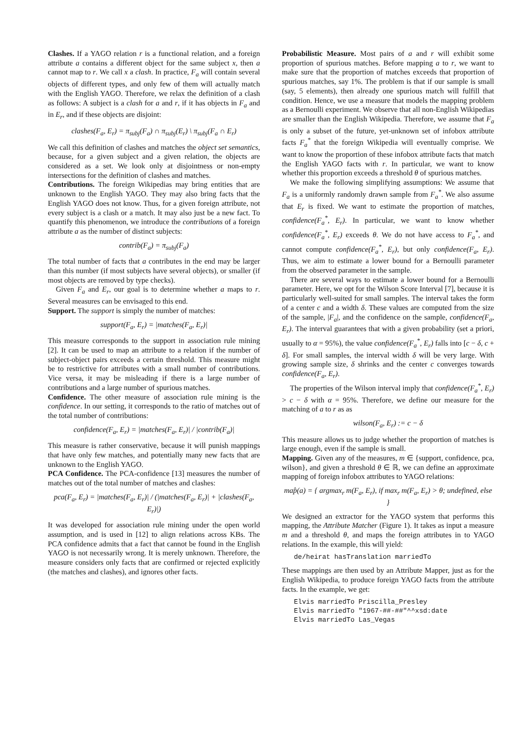Clashes. If a YAGO relation r is a functional relation, and a foreign attribute a contains a different object for the same subject x, then a cannot map to r. We call x a clash. In practice, F<sub>a</sub> will contain several objects of different types, and only few of them will actually match with the English YAGO. Therefore, we relax the definition of a clash as follows: A subject is a clash for a and r, if it has objects in F<sub>a</sub> and in E<sub>r</sub>, and if these objects are disjoint:
clashes(F<sub>a</sub>, E<sub>r</sub>) = π<sub>subj</sub>(F<sub>a</sub>) ∩ π<sub>subj</sub>(E<sub>r</sub>) \ π<sub>subj</sub>(F<sub>a</sub> ∩ E<sub>r</sub>)
We call this definition of clashes and matches the object set semantics, because, for a given subject and a given relation, the objects are considered as a set. We look only at disjointness or non-empty intersections for the definition of clashes and matches.
Contributions. The foreign Wikipedias may bring entities that are unknown to the English YAGO. They may also bring facts that the English YAGO does not know. Thus, for a given foreign attribute, not every subject is a clash or a match. It may also just be a new fact. To quantify this phenomenon, we introduce the contributions of a foreign attribute a as the number of distinct subjects:
contrib(F<sub>a</sub>) = π<sub>subj</sub>(F<sub>a</sub>)
The total number of facts that a contributes in the end may be larger than this number (if most subjects have several objects), or smaller (if most objects are removed by type checks).
Given F<sub>a</sub> and E<sub>r</sub>, our goal is to determine whether a maps to r. Several measures can be envisaged to this end.
Support. The support is simply the number of matches:
support(F<sub>a</sub>, E<sub>r</sub>) = |matches(F<sub>a</sub>, E<sub>r</sub>)|
This measure corresponds to the support in association rule mining [2]. It can be used to map an attribute to a relation if the number of subject-object pairs exceeds a certain threshold. This measure might be to restrictive for attributes with a small number of contributions. Vice versa, it may be misleading if there is a large number of contributions and a large number of spurious matches.
Confidence. The other measure of association rule mining is the confidence. In our setting, it corresponds to the ratio of matches out of the total number of contributions:
confidence(F<sub>a</sub>, E<sub>r</sub>) = |matches(F<sub>a</sub>, E<sub>r</sub>)| / |contrib(F<sub>a</sub>)|
This measure is rather conservative, because it will punish mappings that have only few matches, and potentially many new facts that are unknown to the English YAGO.
PCA Confidence. The PCA-confidence [13] measures the number of matches out of the total number of matches and clashes:
pca(F<sub>a</sub>, E<sub>r</sub>) = |matches(F<sub>a</sub>, E<sub>r</sub>)| / (|matches(F<sub>a</sub>, E<sub>r</sub>)| + |clashes(F<sub>a</sub>, E<sub>r</sub>)|)
It was developed for association rule mining under the open world assumption, and is used in [12] to align relations across KBs. The PCA confidence admits that a fact that cannot be found in the English YAGO is not necessarily wrong. It is merely unknown. Therefore, the measure considers only facts that are confirmed or rejected explicitly (the matches and clashes), and ignores other facts.
Probabilistic Measure. Most pairs of a and r will exhibit some proportion of spurious matches. Before mapping a to r, we want to make sure that the proportion of matches exceeds that proportion of spurious matches, say 1%. The problem is that if our sample is small (say, 5 elements), then already one spurious match will fulfill that condition. Hence, we use a measure that models the mapping problem as a Bernoulli experiment. We observe that all non-English Wikipedias are smaller than the English Wikipedia. Therefore, we assume that F<sub>a</sub> is only a subset of the future, yet-unknown set of infobox attribute facts F<sub>a</sub><sup>*</sup> that the foreign Wikipedia will eventually comprise. We want to know the proportion of these infobox attribute facts that match the English YAGO facts with r. In particular, we want to know whether this proportion exceeds a threshold θ of spurious matches.
We make the following simplifying assumptions: We assume that F<sub>a</sub> is a uniformly randomly drawn sample from F<sub>a</sub><sup>*</sup>. We also assume that E<sub>r</sub> is fixed. We want to estimate the proportion of matches, confidence(F<sub>a</sub><sup>*</sup>, E<sub>r</sub>). In particular, we want to know whether confidence(F<sub>a</sub><sup>*</sup>, E<sub>r</sub>) exceeds θ. We do not have access to F<sub>a</sub><sup>*</sup>, and cannot compute confidence(F<sub>a</sub><sup>*</sup>, E<sub>r</sub>), but only confidence(F<sub>a</sub>, E<sub>r</sub>). Thus, we aim to estimate a lower bound for a Bernoulli parameter from the observed parameter in the sample.
There are several ways to estimate a lower bound for a Bernoulli parameter. Here, we opt for the Wilson Score Interval [7], because it is particularly well-suited for small samples. The interval takes the form of a center c and a width δ. These values are computed from the size of the sample, |F<sub>a</sub>|, and the confidence on the sample, confidence(F<sub>a</sub>, E<sub>r</sub>). The interval guarantees that with a given probability (set a priori, usually to α = 95%), the value confidence(F<sub>a</sub><sup>*</sup>, E<sub>r</sub>) falls into [c − δ, c + δ]. For small samples, the interval width δ will be very large. With growing sample size, δ shrinks and the center c converges towards confidence(F<sub>a</sub>, E<sub>r</sub>).
The properties of the Wilson interval imply that confidence(F<sub>a</sub><sup>*</sup>, E<sub>r</sub>) > c − δ with α = 95%. Therefore, we define our measure for the matching of a to r as as
wilson(F<sub>a</sub>, E<sub>r</sub>) := c − δ
This measure allows us to judge whether the proportion of matches is large enough, even if the sample is small.
Mapping. Given any of the measures, m ∈ {support, confidence, pca, wilson}, and given a threshold θ ∈ ℝ, we can define an approximate mapping of foreign infobox attributes to YAGO relations:
map̂(a) = { argmax<sub>r</sub> m(F<sub>a</sub>, E<sub>r</sub>), if max<sub>r</sub> m(F<sub>a</sub>, E<sub>r</sub>) > θ; undefined, else }
We designed an extractor for the YAGO system that performs this mapping, the Attribute Matcher (Figure 1). It takes as input a measure m and a threshold θ, and maps the foreign attributes in to YAGO relations. In the example, this will yield:
de/heirat hasTranslation marriedTo
These mappings are then used by an Attribute Mapper, just as for the English Wikipedia, to produce foreign YAGO facts from the attribute facts. In the example, we get:
Elvis marriedTo Priscilla_Presley Elvis marriedTo "1967-##-##"^^xsd:date Elvis marriedTo Las_Vegas